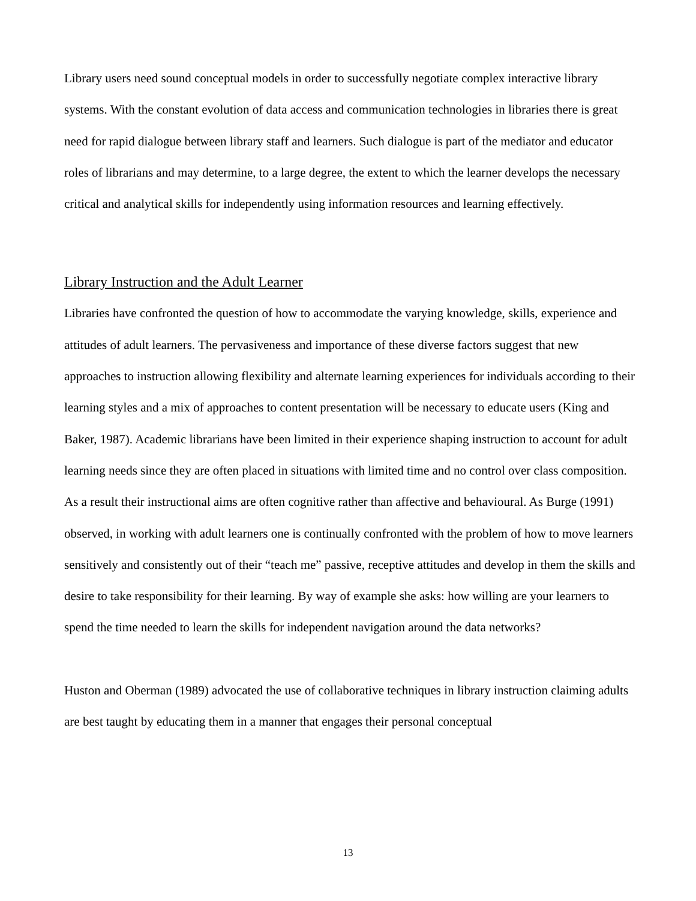Library users need sound conceptual models in order to successfully negotiate complex interactive library systems. With the constant evolution of data access and communication technologies in libraries there is great need for rapid dialogue between library staff and learners. Such dialogue is part of the mediator and educator roles of librarians and may determine, to a large degree, the extent to which the learner develops the necessary critical and analytical skills for independently using information resources and learning effectively.
Library Instruction and the Adult Learner
Libraries have confronted the question of how to accommodate the varying knowledge, skills, experience and attitudes of adult learners. The pervasiveness and importance of these diverse factors suggest that new approaches to instruction allowing flexibility and alternate learning experiences for individuals according to their learning styles and a mix of approaches to content presentation will be necessary to educate users (King and Baker, 1987). Academic librarians have been limited in their experience shaping instruction to account for adult learning needs since they are often placed in situations with limited time and no control over class composition. As a result their instructional aims are often cognitive rather than affective and behavioural. As Burge (1991) observed, in working with adult learners one is continually confronted with the problem of how to move learners sensitively and consistently out of their “teach me” passive, receptive attitudes and develop in them the skills and desire to take responsibility for their learning. By way of example she asks: how willing are your learners to spend the time needed to learn the skills for independent navigation around the data networks?
Huston and Oberman (1989) advocated the use of collaborative techniques in library instruction claiming adults are best taught by educating them in a manner that engages their personal conceptual
13